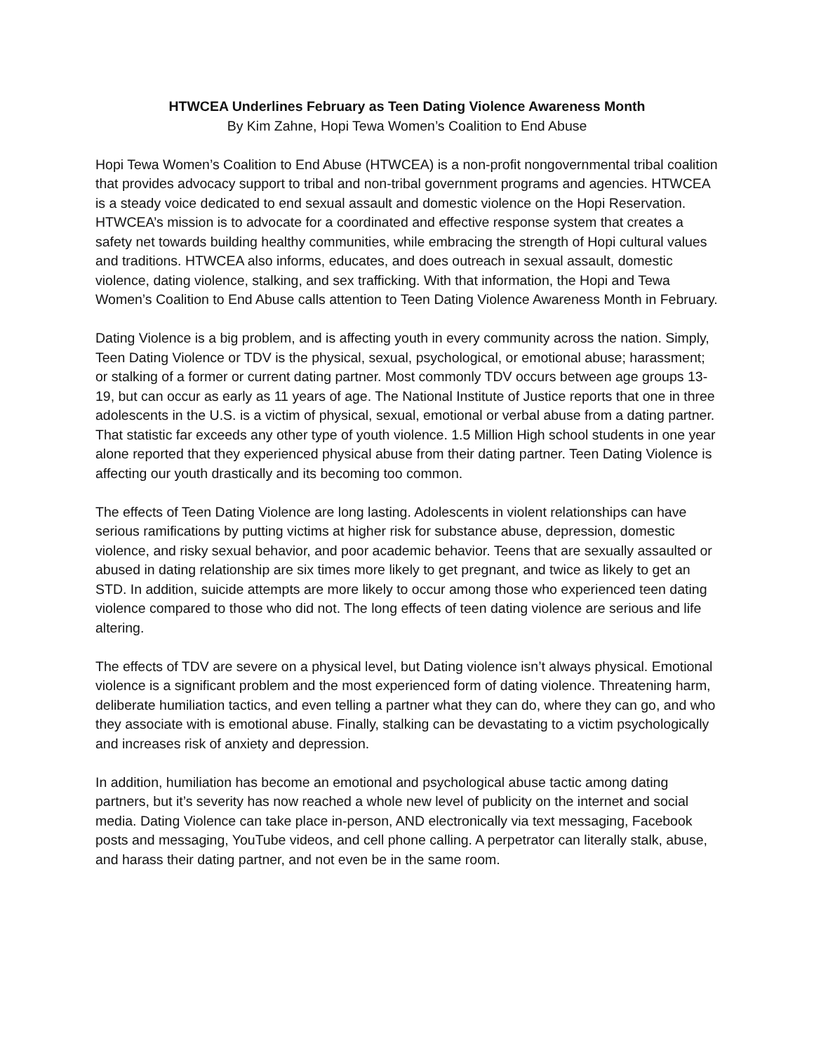HTWCEA Underlines February as Teen Dating Violence Awareness Month
By Kim Zahne, Hopi Tewa Women’s Coalition to End Abuse
Hopi Tewa Women’s Coalition to End Abuse (HTWCEA) is a non-profit nongovernmental tribal coalition that provides advocacy support to tribal and non-tribal government programs and agencies. HTWCEA is a steady voice dedicated to end sexual assault and domestic violence on the Hopi Reservation. HTWCEA’s mission is to advocate for a coordinated and effective response system that creates a safety net towards building healthy communities, while embracing the strength of Hopi cultural values and traditions. HTWCEA also informs, educates, and does outreach in sexual assault, domestic violence, dating violence, stalking, and sex trafficking. With that information, the Hopi and Tewa Women’s Coalition to End Abuse calls attention to Teen Dating Violence Awareness Month in February.
Dating Violence is a big problem, and is affecting youth in every community across the nation. Simply, Teen Dating Violence or TDV is the physical, sexual, psychological, or emotional abuse; harassment; or stalking of a former or current dating partner. Most commonly TDV occurs between age groups 13-19, but can occur as early as 11 years of age. The National Institute of Justice reports that one in three adolescents in the U.S. is a victim of physical, sexual, emotional or verbal abuse from a dating partner. That statistic far exceeds any other type of youth violence. 1.5 Million High school students in one year alone reported that they experienced physical abuse from their dating partner. Teen Dating Violence is affecting our youth drastically and its becoming too common.
The effects of Teen Dating Violence are long lasting. Adolescents in violent relationships can have serious ramifications by putting victims at higher risk for substance abuse, depression, domestic violence, and risky sexual behavior, and poor academic behavior. Teens that are sexually assaulted or abused in dating relationship are six times more likely to get pregnant, and twice as likely to get an STD. In addition, suicide attempts are more likely to occur among those who experienced teen dating violence compared to those who did not. The long effects of teen dating violence are serious and life altering.
The effects of TDV are severe on a physical level, but Dating violence isn’t always physical. Emotional violence is a significant problem and the most experienced form of dating violence. Threatening harm, deliberate humiliation tactics, and even telling a partner what they can do, where they can go, and who they associate with is emotional abuse. Finally, stalking can be devastating to a victim psychologically and increases risk of anxiety and depression.
In addition, humiliation has become an emotional and psychological abuse tactic among dating partners, but it’s severity has now reached a whole new level of publicity on the internet and social media. Dating Violence can take place in-person, AND electronically via text messaging, Facebook posts and messaging, YouTube videos, and cell phone calling. A perpetrator can literally stalk, abuse, and harass their dating partner, and not even be in the same room.